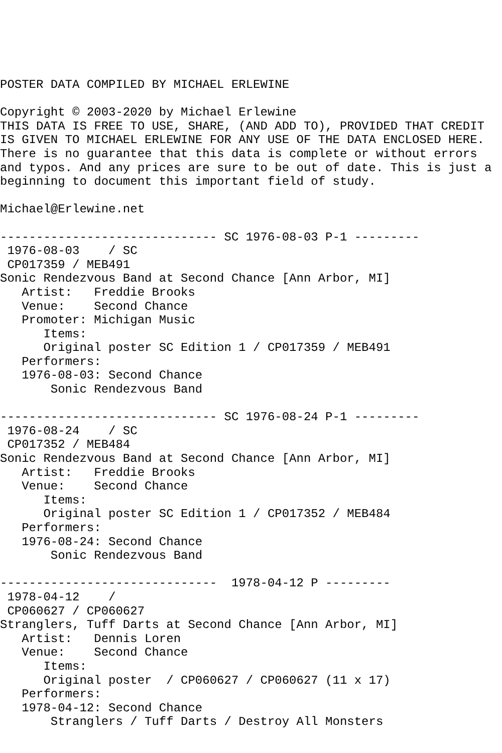POSTER DATA COMPILED BY MICHAEL ERLEWINE

Copyright © 2003-2020 by Michael Erlewine
THIS DATA IS FREE TO USE, SHARE, (AND ADD TO), PROVIDED THAT CREDIT
IS GIVEN TO MICHAEL ERLEWINE FOR ANY USE OF THE DATA ENCLOSED HERE.
There is no guarantee that this data is complete or without errors
and typos. And any prices are sure to be out of date. This is just a
beginning to document this important field of study.

Michael@Erlewine.net

------------------------------ SC 1976-08-03 P-1 ---------
 1976-08-03    / SC
 CP017359 / MEB491
Sonic Rendezvous Band at Second Chance [Ann Arbor, MI]
   Artist:   Freddie Brooks
   Venue:    Second Chance
   Promoter: Michigan Music
      Items:
      Original poster SC Edition 1 / CP017359 / MEB491
   Performers:
   1976-08-03: Second Chance
       Sonic Rendezvous Band

------------------------------ SC 1976-08-24 P-1 ---------
 1976-08-24    / SC
 CP017352 / MEB484
Sonic Rendezvous Band at Second Chance [Ann Arbor, MI]
   Artist:   Freddie Brooks
   Venue:    Second Chance
      Items:
      Original poster SC Edition 1 / CP017352 / MEB484
   Performers:
   1976-08-24: Second Chance
       Sonic Rendezvous Band

------------------------------  1978-04-12 P ---------
 1978-04-12    /
 CP060627 / CP060627
Stranglers, Tuff Darts at Second Chance [Ann Arbor, MI]
   Artist:   Dennis Loren
   Venue:    Second Chance
      Items:
      Original poster  / CP060627 / CP060627 (11 x 17)
   Performers:
   1978-04-12: Second Chance
       Stranglers / Tuff Darts / Destroy All Monsters